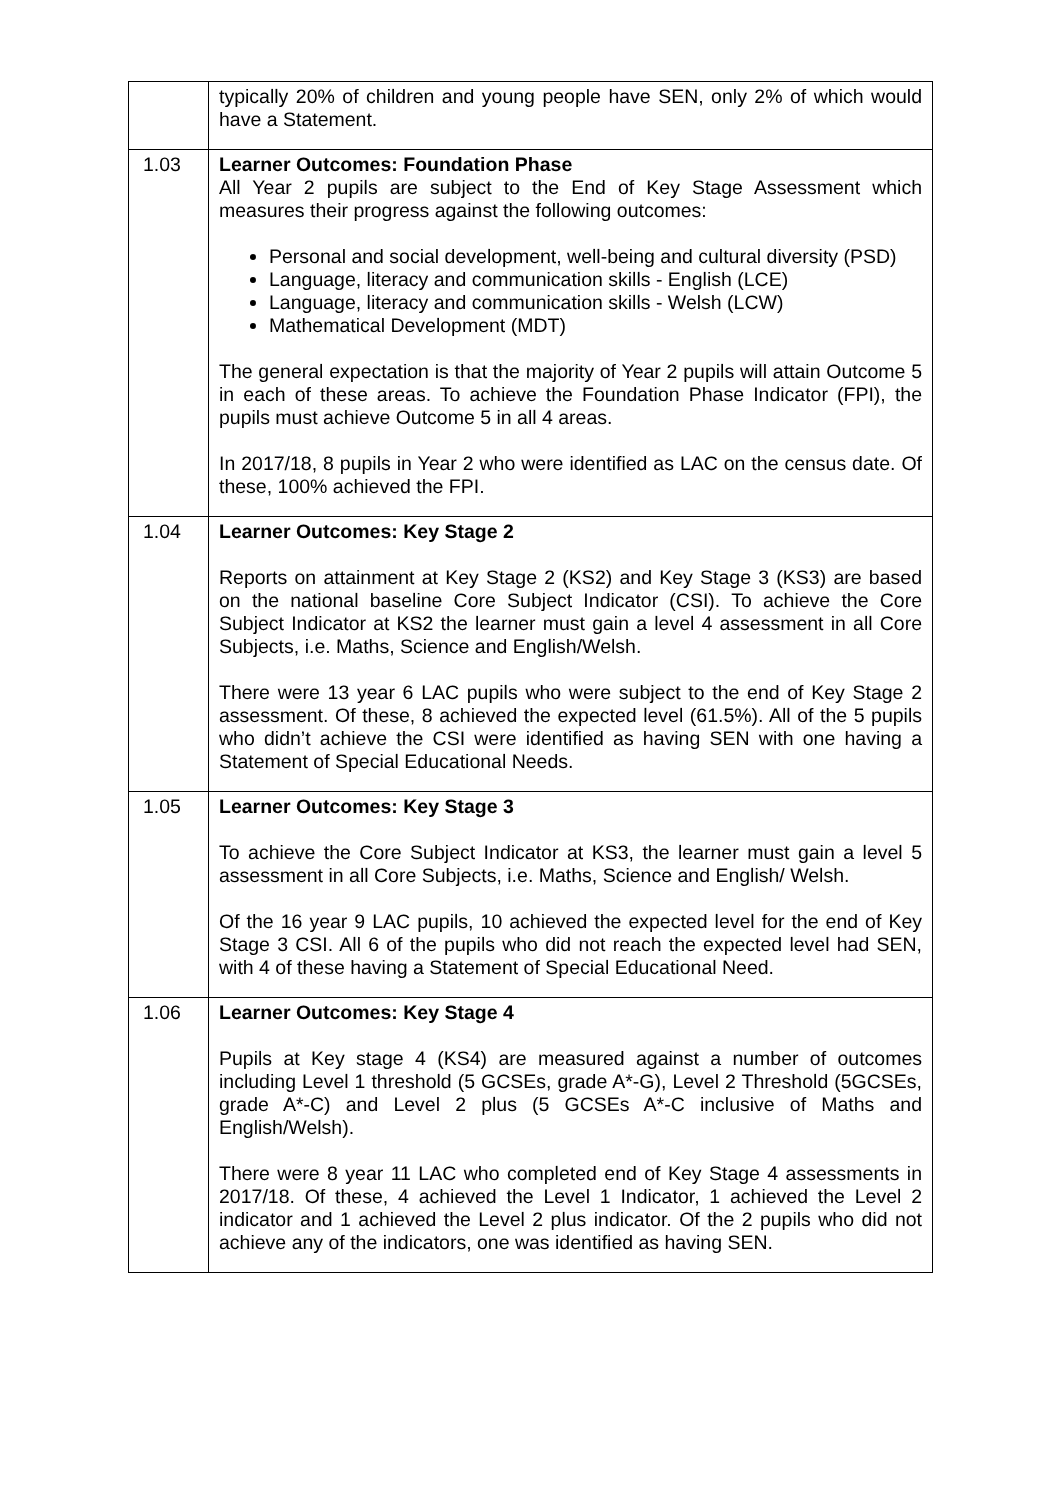| | typically 20% of children and young people have SEN, only 2% of which would have a Statement. |
| 1.03 | Learner Outcomes: Foundation Phase All Year 2 pupils are subject to the End of Key Stage Assessment which measures their progress against the following outcomes: Personal and social development, well-being and cultural diversity (PSD) Language, literacy and communication skills - English (LCE) Language, literacy and communication skills - Welsh (LCW) Mathematical Development (MDT) The general expectation is that the majority of Year 2 pupils will attain Outcome 5 in each of these areas. To achieve the Foundation Phase Indicator (FPI), the pupils must achieve Outcome 5 in all 4 areas. In 2017/18, 8 pupils in Year 2 who were identified as LAC on the census date. Of these, 100% achieved the FPI. |
| 1.04 | Learner Outcomes: Key Stage 2 Reports on attainment at Key Stage 2 (KS2) and Key Stage 3 (KS3) are based on the national baseline Core Subject Indicator (CSI). To achieve the Core Subject Indicator at KS2 the learner must gain a level 4 assessment in all Core Subjects, i.e. Maths, Science and English/Welsh. There were 13 year 6 LAC pupils who were subject to the end of Key Stage 2 assessment. Of these, 8 achieved the expected level (61.5%). All of the 5 pupils who didn’t achieve the CSI were identified as having SEN with one having a Statement of Special Educational Needs. |
| 1.05 | Learner Outcomes: Key Stage 3 To achieve the Core Subject Indicator at KS3, the learner must gain a level 5 assessment in all Core Subjects, i.e. Maths, Science and English/ Welsh. Of the 16 year 9 LAC pupils, 10 achieved the expected level for the end of Key Stage 3 CSI. All 6 of the pupils who did not reach the expected level had SEN, with 4 of these having a Statement of Special Educational Need. |
| 1.06 | Learner Outcomes: Key Stage 4 Pupils at Key stage 4 (KS4) are measured against a number of outcomes including Level 1 threshold (5 GCSEs, grade A*-G), Level 2 Threshold (5GCSEs, grade A*-C) and Level 2 plus (5 GCSEs A*-C inclusive of Maths and English/Welsh). There were 8 year 11 LAC who completed end of Key Stage 4 assessments in 2017/18. Of these, 4 achieved the Level 1 Indicator, 1 achieved the Level 2 indicator and 1 achieved the Level 2 plus indicator. Of the 2 pupils who did not achieve any of the indicators, one was identified as having SEN. |